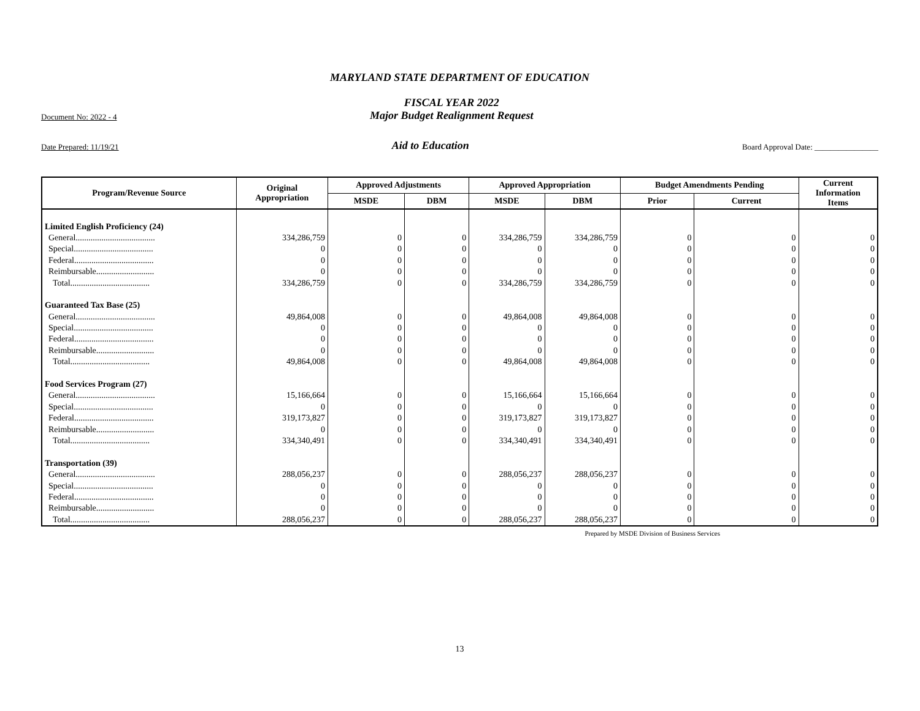MARYLAND STATE DEPARTMENT OF EDUCATION
Document No: 2022 - 4
FISCAL YEAR 2022
Major Budget Realignment Request
Date Prepared: 11/19/21
Aid to Education
Board Approval Date: ________________
| Program/Revenue Source | Original Appropriation | Approved Adjustments | | Approved Appropriation | | Budget Amendments Pending | | Current Information Items |
| --- | --- | --- | --- | --- | --- | --- | --- | --- |
| | | MSDE | DBM | MSDE | DBM | Prior | Current | |
| Limited English Proficiency (24) | | | | | | | | |
| General..................................... | 334,286,759 | 0 | 0 | 334,286,759 | 334,286,759 | 0 | 0 | 0 |
| Special..................................... | 0 | 0 | 0 | 0 | 0 | 0 | 0 | 0 |
| Federal..................................... | 0 | 0 | 0 | 0 | 0 | 0 | 0 | 0 |
| Reimbursable........................... | 0 | 0 | 0 | 0 | 0 | 0 | 0 | 0 |
| Total..................................... | 334,286,759 | 0 | 0 | 334,286,759 | 334,286,759 | 0 | 0 | 0 |
| Guaranteed Tax Base (25) | | | | | | | | |
| General..................................... | 49,864,008 | 0 | 0 | 49,864,008 | 49,864,008 | 0 | 0 | 0 |
| Special..................................... | 0 | 0 | 0 | 0 | 0 | 0 | 0 | 0 |
| Federal..................................... | 0 | 0 | 0 | 0 | 0 | 0 | 0 | 0 |
| Reimbursable........................... | 0 | 0 | 0 | 0 | 0 | 0 | 0 | 0 |
| Total..................................... | 49,864,008 | 0 | 0 | 49,864,008 | 49,864,008 | 0 | 0 | 0 |
| Food Services Program (27) | | | | | | | | |
| General..................................... | 15,166,664 | 0 | 0 | 15,166,664 | 15,166,664 | 0 | 0 | 0 |
| Special..................................... | 0 | 0 | 0 | 0 | 0 | 0 | 0 | 0 |
| Federal..................................... | 319,173,827 | 0 | 0 | 319,173,827 | 319,173,827 | 0 | 0 | 0 |
| Reimbursable........................... | 0 | 0 | 0 | 0 | 0 | 0 | 0 | 0 |
| Total..................................... | 334,340,491 | 0 | 0 | 334,340,491 | 334,340,491 | 0 | 0 | 0 |
| Transportation (39) | | | | | | | | |
| General..................................... | 288,056,237 | 0 | 0 | 288,056,237 | 288,056,237 | 0 | 0 | 0 |
| Special..................................... | 0 | 0 | 0 | 0 | 0 | 0 | 0 | 0 |
| Federal..................................... | 0 | 0 | 0 | 0 | 0 | 0 | 0 | 0 |
| Reimbursable........................... | 0 | 0 | 0 | 0 | 0 | 0 | 0 | 0 |
| Total..................................... | 288,056,237 | 0 | 0 | 288,056,237 | 288,056,237 | 0 | 0 | 0 |
Prepared by MSDE Division of Business Services
13